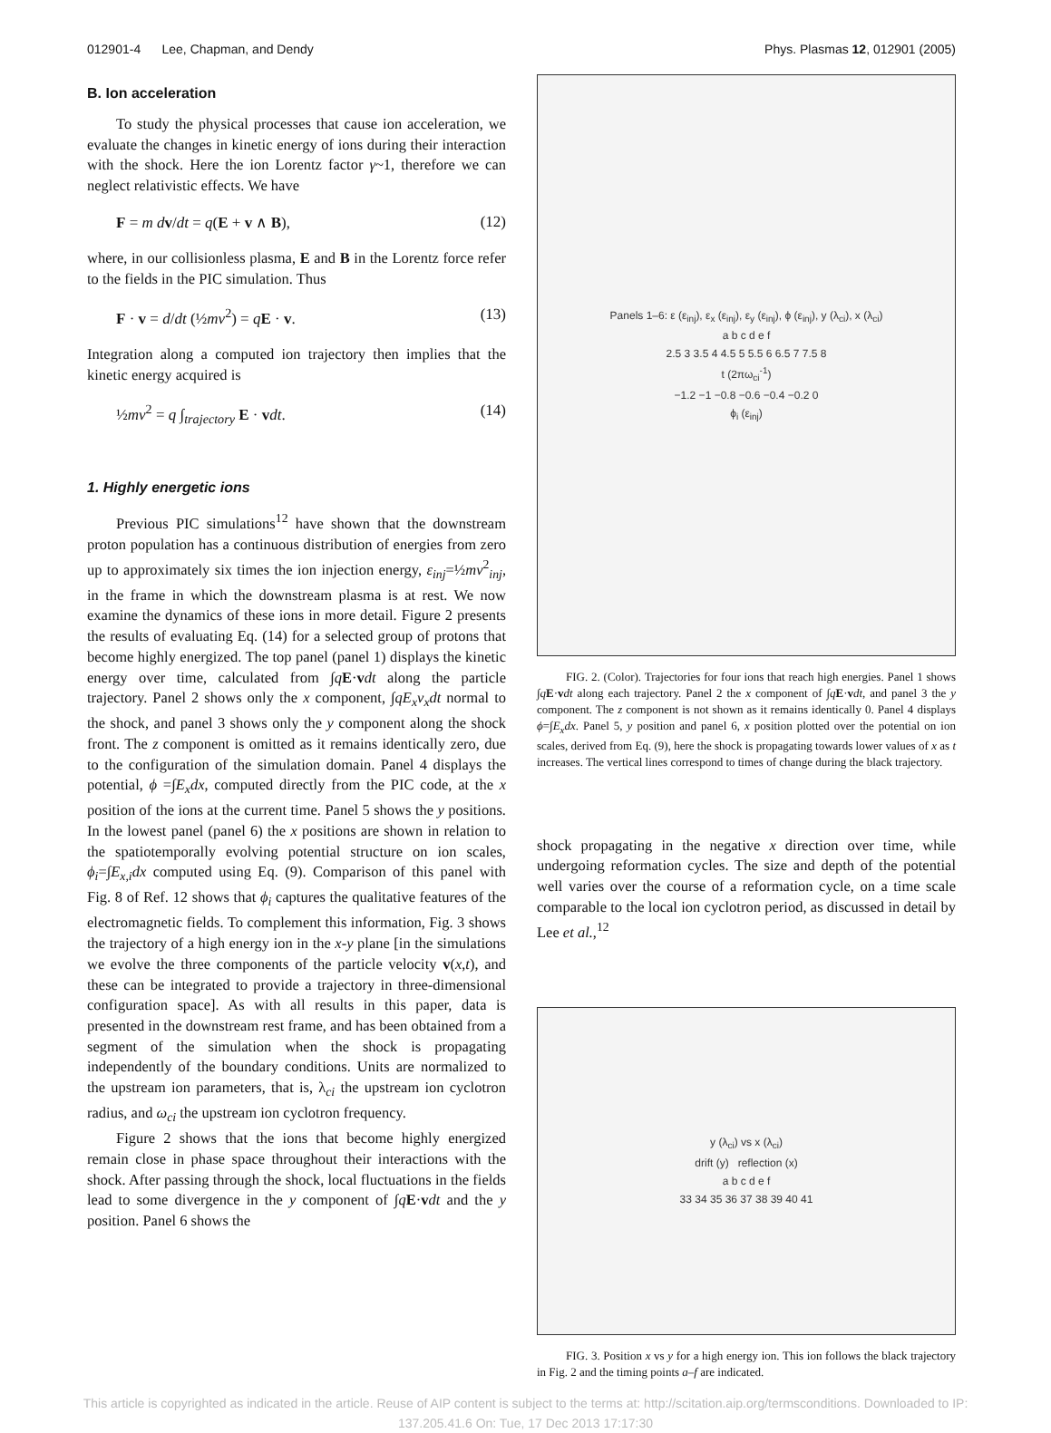012901-4 Lee, Chapman, and Dendy Phys. Plasmas 12, 012901 (2005)
B. Ion acceleration
To study the physical processes that cause ion acceleration, we evaluate the changes in kinetic energy of ions during their interaction with the shock. Here the ion Lorentz factor γ~1, therefore we can neglect relativistic effects. We have
F = m dv/dt = q(E + v ∧ B), (12)
where, in our collisionless plasma, E and B in the Lorentz force refer to the fields in the PIC simulation. Thus
F · v = d/dt (½mv<sup>2</sup>) = qE · v. (13)
Integration along a computed ion trajectory then implies that the kinetic energy acquired is
½mv<sup>2</sup> = q ∫<sub>trajectory</sub> E · vdt. (14)
1. Highly energetic ions
Previous PIC simulations<sup>12</sup> have shown that the downstream proton population has a continuous distribution of energies from zero up to approximately six times the ion injection energy, ε<sub>inj</sub>=½mv<sup>2</sup><sub>inj</sub>, in the frame in which the downstream plasma is at rest. We now examine the dynamics of these ions in more detail. Figure 2 presents the results of evaluating Eq. (14) for a selected group of protons that become highly energized. The top panel (panel 1) displays the kinetic energy over time, calculated from ∫qE·vdt along the particle trajectory. Panel 2 shows only the x component, ∫qE<sub>x</sub>v<sub>x</sub>dt normal to the shock, and panel 3 shows only the y component along the shock front. The z component is omitted as it remains identically zero, due to the configuration of the simulation domain. Panel 4 displays the potential, ϕ =∫E<sub>x</sub>dx, computed directly from the PIC code, at the x position of the ions at the current time. Panel 5 shows the y positions. In the lowest panel (panel 6) the x positions are shown in relation to the spatiotemporally evolving potential structure on ion scales, ϕ<sub>i</sub>=∫E<sub>x,i</sub>dx computed using Eq. (9). Comparison of this panel with Fig. 8 of Ref. 12 shows that ϕ<sub>i</sub> captures the qualitative features of the electromagnetic fields. To complement this information, Fig. 3 shows the trajectory of a high energy ion in the x-y plane [in the simulations we evolve the three components of the particle velocity v(x,t), and these can be integrated to provide a trajectory in three-dimensional configuration space]. As with all results in this paper, data is presented in the downstream rest frame, and has been obtained from a segment of the simulation when the shock is propagating independently of the boundary conditions. Units are normalized to the upstream ion parameters, that is, λ<sub>ci</sub> the upstream ion cyclotron radius, and ω<sub>ci</sub> the upstream ion cyclotron frequency.
Figure 2 shows that the ions that become highly energized remain close in phase space throughout their interactions with the shock. After passing through the shock, local fluctuations in the fields lead to some divergence in the y component of ∫qE·vdt and the y position. Panel 6 shows the
Panels 1–6: ε (ε<sub>inj</sub>), ε<sub>x</sub> (ε<sub>inj</sub>), ε<sub>y</sub> (ε<sub>inj</sub>), ϕ (ε<sub>inj</sub>), y (λ<sub>ci</sub>), x (λ<sub>ci</sub>)
a b c d e f
2.5 3 3.5 4 4.5 5 5.5 6 6.5 7 7.5 8
t (2πω<sub>ci</sub><sup>-1</sup>)
−1.2 −1 −0.8 −0.6 −0.4 −0.2 0
ϕ<sub>i</sub> (ε<sub>inj</sub>)
FIG. 2. (Color). Trajectories for four ions that reach high energies. Panel 1 shows ∫qE·vdt along each trajectory. Panel 2 the x component of ∫qE·vdt, and panel 3 the y component. The z component is not shown as it remains identically 0. Panel 4 displays ϕ=∫E<sub>x</sub>dx. Panel 5, y position and panel 6, x position plotted over the potential on ion scales, derived from Eq. (9), here the shock is propagating towards lower values of x as t increases. The vertical lines correspond to times of change during the black trajectory.
shock propagating in the negative x direction over time, while undergoing reformation cycles. The size and depth of the potential well varies over the course of a reformation cycle, on a time scale comparable to the local ion cyclotron period, as discussed in detail by Lee et al.,<sup>12</sup>
y (λ<sub>ci</sub>) vs x (λ<sub>ci</sub>)
drift (y) reflection (x)
a b c d e f
33 34 35 36 37 38 39 40 41
FIG. 3. Position x vs y for a high energy ion. This ion follows the black trajectory in Fig. 2 and the timing points a–f are indicated.
This article is copyrighted as indicated in the article. Reuse of AIP content is subject to the terms at: http://scitation.aip.org/termsconditions. Downloaded to IP:
137.205.41.6 On: Tue, 17 Dec 2013 17:17:30